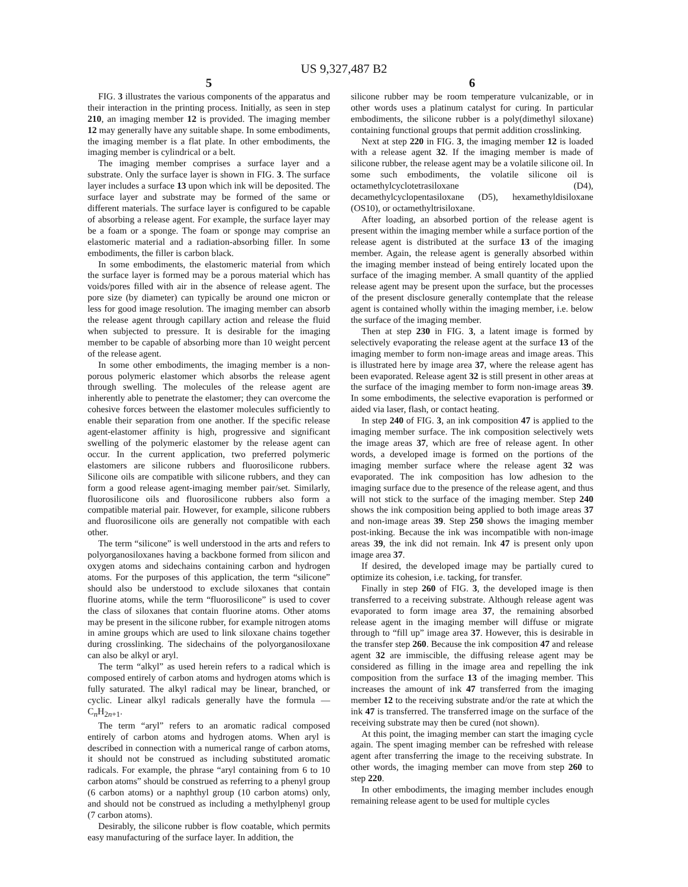US 9,327,487 B2
5
FIG. 3 illustrates the various components of the apparatus and their interaction in the printing process. Initially, as seen in step 210, an imaging member 12 is provided. The imaging member 12 may generally have any suitable shape. In some embodiments, the imaging member is a flat plate. In other embodiments, the imaging member is cylindrical or a belt.
The imaging member comprises a surface layer and a substrate. Only the surface layer is shown in FIG. 3. The surface layer includes a surface 13 upon which ink will be deposited. The surface layer and substrate may be formed of the same or different materials. The surface layer is configured to be capable of absorbing a release agent. For example, the surface layer may be a foam or a sponge. The foam or sponge may comprise an elastomeric material and a radiation-absorbing filler. In some embodiments, the filler is carbon black.
In some embodiments, the elastomeric material from which the surface layer is formed may be a porous material which has voids/pores filled with air in the absence of release agent. The pore size (by diameter) can typically be around one micron or less for good image resolution. The imaging member can absorb the release agent through capillary action and release the fluid when subjected to pressure. It is desirable for the imaging member to be capable of absorbing more than 10 weight percent of the release agent.
In some other embodiments, the imaging member is a non-porous polymeric elastomer which absorbs the release agent through swelling. The molecules of the release agent are inherently able to penetrate the elastomer; they can overcome the cohesive forces between the elastomer molecules sufficiently to enable their separation from one another. If the specific release agent-elastomer affinity is high, progressive and significant swelling of the polymeric elastomer by the release agent can occur. In the current application, two preferred polymeric elastomers are silicone rubbers and fluorosilicone rubbers. Silicone oils are compatible with silicone rubbers, and they can form a good release agent-imaging member pair/set. Similarly, fluorosilicone oils and fluorosilicone rubbers also form a compatible material pair. However, for example, silicone rubbers and fluorosilicone oils are generally not compatible with each other.
The term “silicone” is well understood in the arts and refers to polyorganosiloxanes having a backbone formed from silicon and oxygen atoms and sidechains containing carbon and hydrogen atoms. For the purposes of this application, the term “silicone” should also be understood to exclude siloxanes that contain fluorine atoms, while the term “fluorosilicone” is used to cover the class of siloxanes that contain fluorine atoms. Other atoms may be present in the silicone rubber, for example nitrogen atoms in amine groups which are used to link siloxane chains together during crosslinking. The sidechains of the polyorganosiloxane can also be alkyl or aryl.
The term “alkyl” as used herein refers to a radical which is composed entirely of carbon atoms and hydrogen atoms which is fully saturated. The alkyl radical may be linear, branched, or cyclic. Linear alkyl radicals generally have the formula —C<sub>n</sub>H<sub>2n+1</sub>.
The term “aryl” refers to an aromatic radical composed entirely of carbon atoms and hydrogen atoms. When aryl is described in connection with a numerical range of carbon atoms, it should not be construed as including substituted aromatic radicals. For example, the phrase “aryl containing from 6 to 10 carbon atoms” should be construed as referring to a phenyl group (6 carbon atoms) or a naphthyl group (10 carbon atoms) only, and should not be construed as including a methylphenyl group (7 carbon atoms).
Desirably, the silicone rubber is flow coatable, which permits easy manufacturing of the surface layer. In addition, the
6
silicone rubber may be room temperature vulcanizable, or in other words uses a platinum catalyst for curing. In particular embodiments, the silicone rubber is a poly(dimethyl siloxane) containing functional groups that permit addition crosslinking.
Next at step 220 in FIG. 3, the imaging member 12 is loaded with a release agent 32. If the imaging member is made of silicone rubber, the release agent may be a volatile silicone oil. In some such embodiments, the volatile silicone oil is octamethylcyclotetrasiloxane (D4), decamethylcyclopentasiloxane (D5), hexamethyldisiloxane (OS10), or octamethyltrisiloxane.
After loading, an absorbed portion of the release agent is present within the imaging member while a surface portion of the release agent is distributed at the surface 13 of the imaging member. Again, the release agent is generally absorbed within the imaging member instead of being entirely located upon the surface of the imaging member. A small quantity of the applied release agent may be present upon the surface, but the processes of the present disclosure generally contemplate that the release agent is contained wholly within the imaging member, i.e. below the surface of the imaging member.
Then at step 230 in FIG. 3, a latent image is formed by selectively evaporating the release agent at the surface 13 of the imaging member to form non-image areas and image areas. This is illustrated here by image area 37, where the release agent has been evaporated. Release agent 32 is still present in other areas at the surface of the imaging member to form non-image areas 39. In some embodiments, the selective evaporation is performed or aided via laser, flash, or contact heating.
In step 240 of FIG. 3, an ink composition 47 is applied to the imaging member surface. The ink composition selectively wets the image areas 37, which are free of release agent. In other words, a developed image is formed on the portions of the imaging member surface where the release agent 32 was evaporated. The ink composition has low adhesion to the imaging surface due to the presence of the release agent, and thus will not stick to the surface of the imaging member. Step 240 shows the ink composition being applied to both image areas 37 and non-image areas 39. Step 250 shows the imaging member post-inking. Because the ink was incompatible with non-image areas 39, the ink did not remain. Ink 47 is present only upon image area 37.
If desired, the developed image may be partially cured to optimize its cohesion, i.e. tacking, for transfer.
Finally in step 260 of FIG. 3, the developed image is then transferred to a receiving substrate. Although release agent was evaporated to form image area 37, the remaining absorbed release agent in the imaging member will diffuse or migrate through to “fill up” image area 37. However, this is desirable in the transfer step 260. Because the ink composition 47 and release agent 32 are immiscible, the diffusing release agent may be considered as filling in the image area and repelling the ink composition from the surface 13 of the imaging member. This increases the amount of ink 47 transferred from the imaging member 12 to the receiving substrate and/or the rate at which the ink 47 is transferred. The transferred image on the surface of the receiving substrate may then be cured (not shown).
At this point, the imaging member can start the imaging cycle again. The spent imaging member can be refreshed with release agent after transferring the image to the receiving substrate. In other words, the imaging member can move from step 260 to step 220.
In other embodiments, the imaging member includes enough remaining release agent to be used for multiple cycles